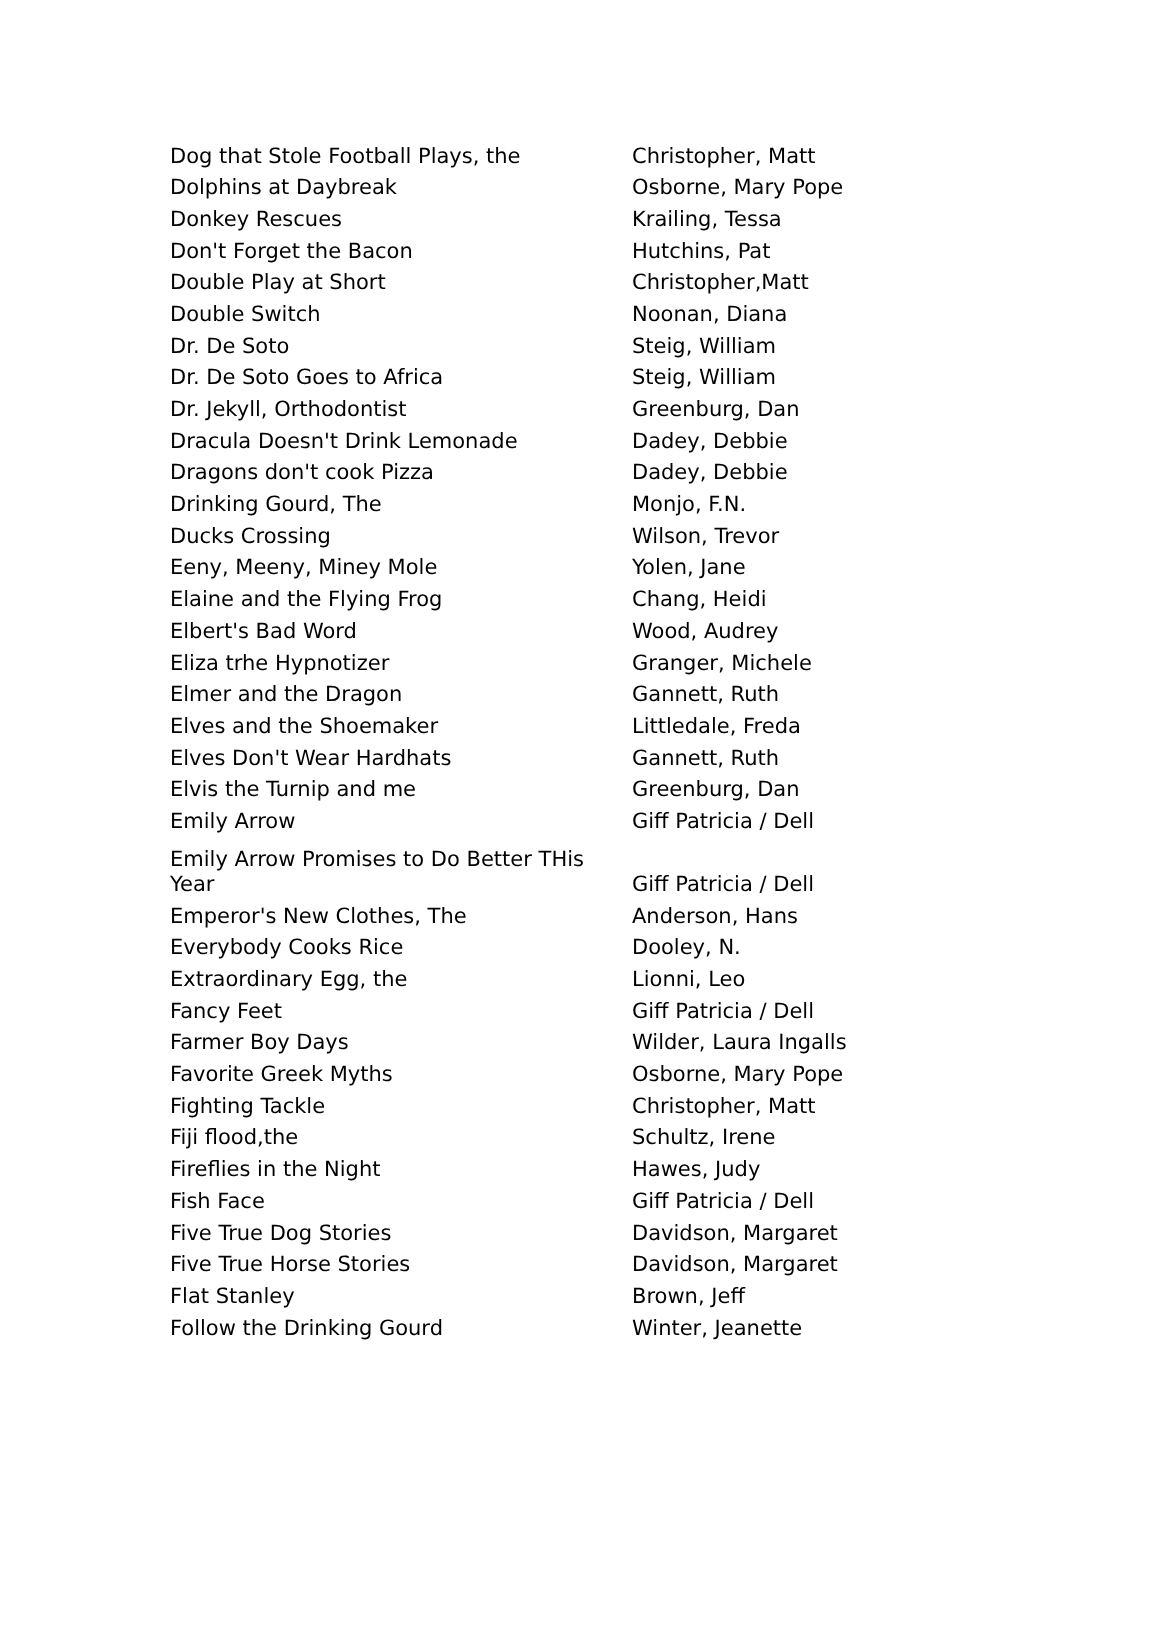| Dog that Stole Football Plays, the | Christopher, Matt |
| Dolphins at Daybreak | Osborne, Mary Pope |
| Donkey Rescues | Krailing, Tessa |
| Don't Forget the Bacon | Hutchins, Pat |
| Double Play at Short | Christopher,Matt |
| Double Switch | Noonan, Diana |
| Dr. De Soto | Steig, William |
| Dr. De Soto Goes to Africa | Steig, William |
| Dr. Jekyll, Orthodontist | Greenburg, Dan |
| Dracula Doesn't Drink Lemonade | Dadey, Debbie |
| Dragons don't cook Pizza | Dadey, Debbie |
| Drinking Gourd, The | Monjo, F.N. |
| Ducks Crossing | Wilson, Trevor |
| Eeny, Meeny, Miney Mole | Yolen, Jane |
| Elaine and the Flying Frog | Chang, Heidi |
| Elbert's Bad Word | Wood, Audrey |
| Eliza trhe Hypnotizer | Granger, Michele |
| Elmer and the Dragon | Gannett, Ruth |
| Elves and the Shoemaker | Littledale, Freda |
| Elves Don't Wear Hardhats | Gannett, Ruth |
| Elvis the Turnip and me | Greenburg, Dan |
| Emily Arrow | Giff Patricia / Dell |
| Emily Arrow Promises to Do Better THis Year | Giff Patricia / Dell |
| Emperor's New Clothes, The | Anderson, Hans |
| Everybody Cooks Rice | Dooley, N. |
| Extraordinary Egg, the | Lionni, Leo |
| Fancy Feet | Giff Patricia / Dell |
| Farmer Boy Days | Wilder, Laura Ingalls |
| Favorite Greek Myths | Osborne, Mary Pope |
| Fighting Tackle | Christopher, Matt |
| Fiji flood,the | Schultz, Irene |
| Fireflies in the Night | Hawes, Judy |
| Fish Face | Giff Patricia / Dell |
| Five True Dog Stories | Davidson, Margaret |
| Five True Horse Stories | Davidson, Margaret |
| Flat Stanley | Brown, Jeff |
| Follow the Drinking Gourd | Winter, Jeanette |